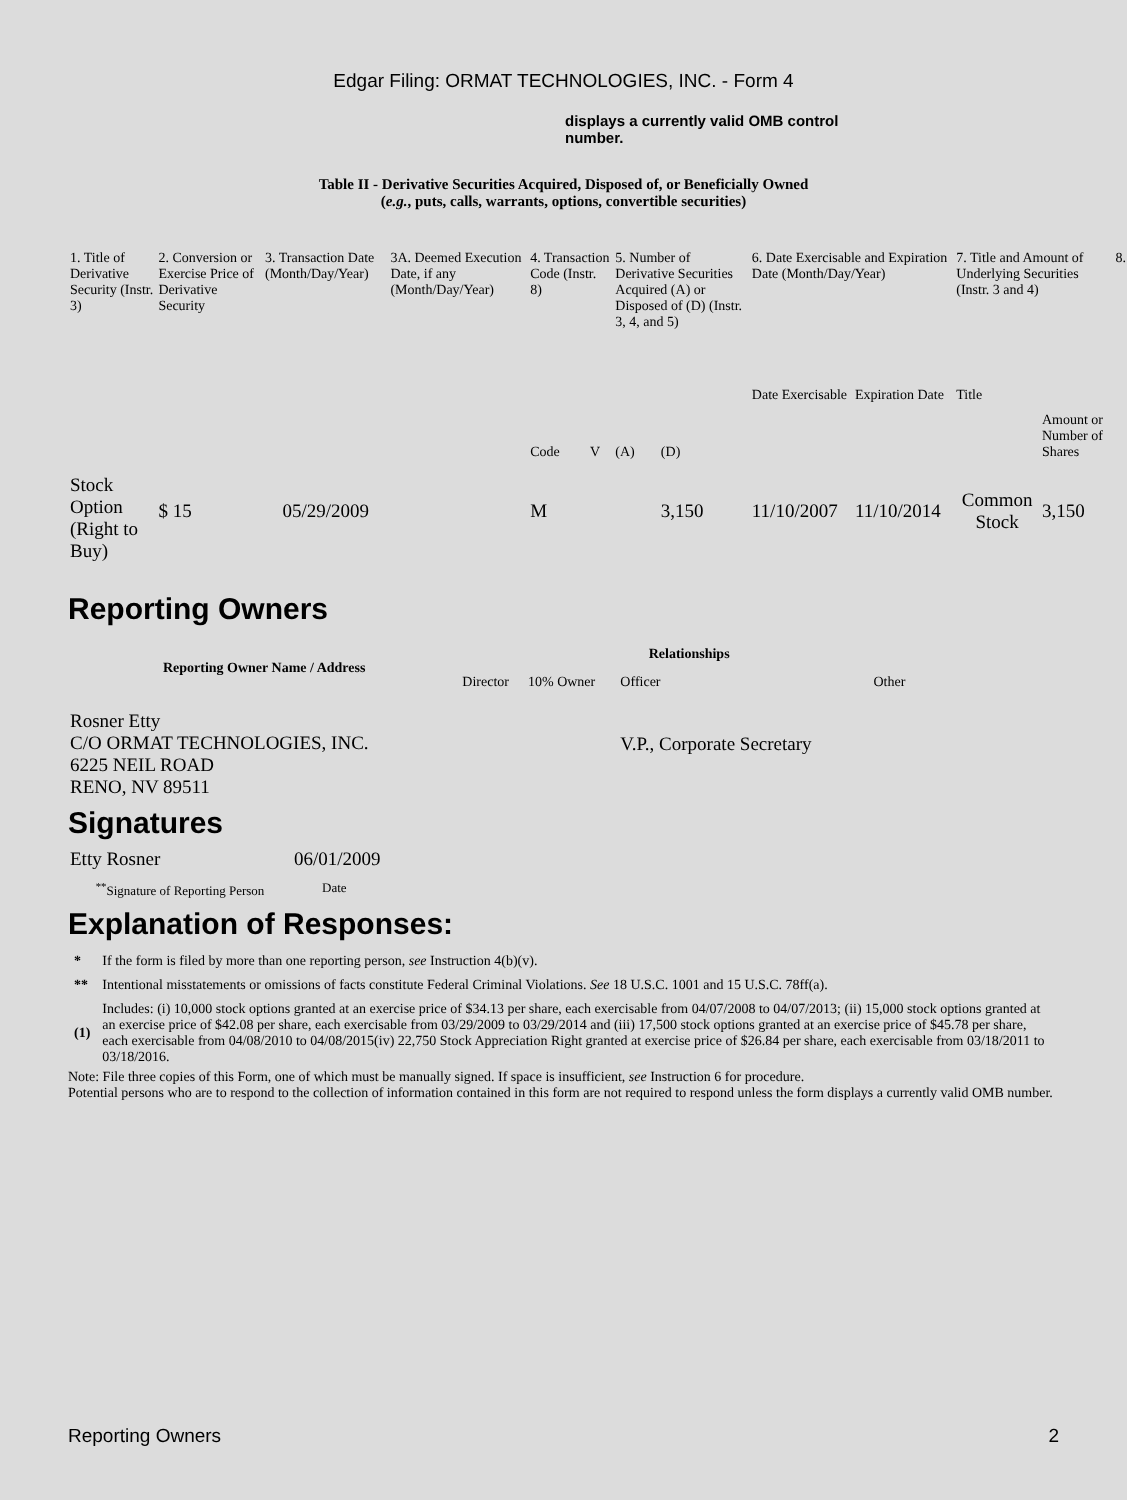Edgar Filing: ORMAT TECHNOLOGIES, INC. - Form 4
displays a currently valid OMB control number.
Table II - Derivative Securities Acquired, Disposed of, or Beneficially Owned
(e.g., puts, calls, warrants, options, convertible securities)
| 1. Title of Derivative Security (Instr. 3) | 2. Conversion or Exercise Price of Derivative Security | 3. Transaction Date (Month/Day/Year) | 3A. Deemed Execution Date, if any (Month/Day/Year) | 4. Transaction Code (Instr. 8) | | 5. Number of Derivative Securities Acquired (A) or Disposed of (D) (Instr. 3, 4, and 5) | | 6. Date Exercisable and Expiration Date (Month/Day/Year) | | 7. Title and Amount of Underlying Securities (Instr. 3 and 4) | | 8. |
| --- | --- | --- | --- | --- | --- | --- | --- | --- | --- | --- | --- | --- |
| | | | | Code | V | (A) | (D) | Date Exercisable | Expiration Date | Title | Amount or Number of Shares | |
| Stock Option (Right to Buy) | $ 15 | 05/29/2009 | | M | | | 3,150 | 11/10/2007 | 11/10/2014 | Common Stock | 3,150 | |
Reporting Owners
| Reporting Owner Name / Address | Relationships | | | |
| --- | --- | --- | --- | --- |
| | Director | 10% Owner | Officer | Other |
| Rosner Etty C/O ORMAT TECHNOLOGIES, INC. 6225 NEIL ROAD RENO, NV 89511 | | | V.P., Corporate Secretary | |
Signatures
| Etty Rosner | 06/01/2009 |
| <sup>**</sup> Signature of Reporting Person | Date |
Explanation of Responses:
| * | If the form is filed by more than one reporting person, see Instruction 4(b)(v). |
| ** | Intentional misstatements or omissions of facts constitute Federal Criminal Violations. See 18 U.S.C. 1001 and 15 U.S.C. 78ff(a). |
| (1) | Includes: (i) 10,000 stock options granted at an exercise price of $34.13 per share, each exercisable from 04/07/2008 to 04/07/2013; (ii) 15,000 stock options granted at an exercise price of $42.08 per share, each exercisable from 03/29/2009 to 03/29/2014 and (iii) 17,500 stock options granted at an exercise price of $45.78 per share, each exercisable from 04/08/2010 to 04/08/2015(iv) 22,750 Stock Appreciation Right granted at exercise price of $26.84 per share, each exercisable from 03/18/2011 to 03/18/2016. |
Note: File three copies of this Form, one of which must be manually signed. If space is insufficient, see Instruction 6 for procedure.
Potential persons who are to respond to the collection of information contained in this form are not required to respond unless the form displays a currently valid OMB number.
Reporting Owners 2